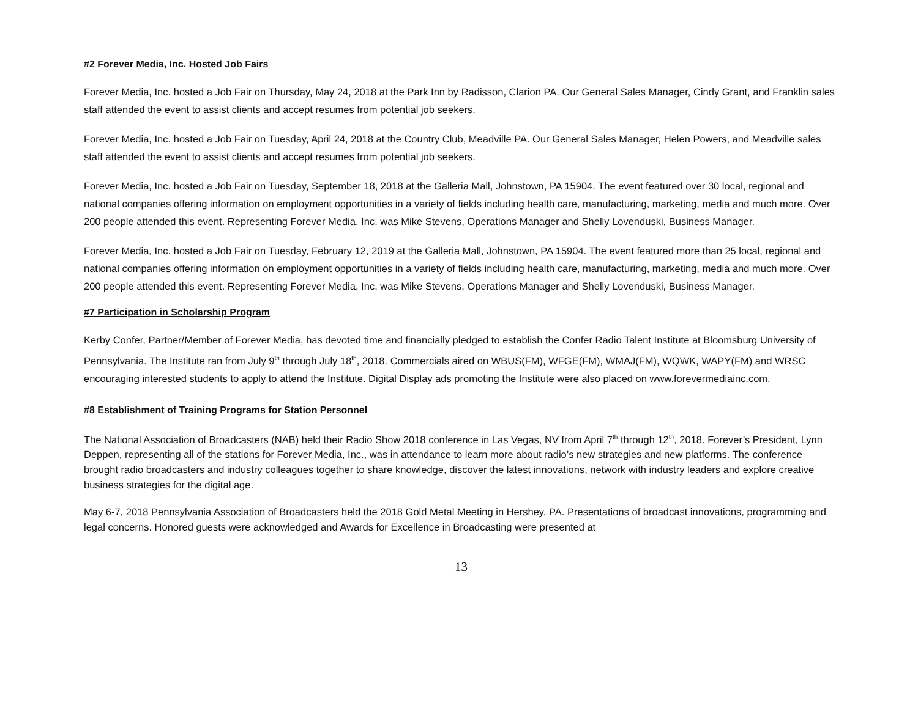#2 Forever Media, Inc. Hosted Job Fairs
Forever Media, Inc. hosted a Job Fair on Thursday, May 24, 2018 at the Park Inn by Radisson, Clarion PA. Our General Sales Manager, Cindy Grant, and Franklin sales staff attended the event to assist clients and accept resumes from potential job seekers.
Forever Media, Inc. hosted a Job Fair on Tuesday, April 24, 2018 at the Country Club, Meadville PA. Our General Sales Manager, Helen Powers, and Meadville sales staff attended the event to assist clients and accept resumes from potential job seekers.
Forever Media, Inc. hosted a Job Fair on Tuesday, September 18, 2018 at the Galleria Mall, Johnstown, PA 15904. The event featured over 30 local, regional and national companies offering information on employment opportunities in a variety of fields including health care, manufacturing, marketing, media and much more. Over 200 people attended this event. Representing Forever Media, Inc. was Mike Stevens, Operations Manager and Shelly Lovenduski, Business Manager.
Forever Media, Inc. hosted a Job Fair on Tuesday, February 12, 2019 at the Galleria Mall, Johnstown, PA 15904. The event featured more than 25 local, regional and national companies offering information on employment opportunities in a variety of fields including health care, manufacturing, marketing, media and much more. Over 200 people attended this event. Representing Forever Media, Inc. was Mike Stevens, Operations Manager and Shelly Lovenduski, Business Manager.
#7 Participation in Scholarship Program
Kerby Confer, Partner/Member of Forever Media, has devoted time and financially pledged to establish the Confer Radio Talent Institute at Bloomsburg University of Pennsylvania. The Institute ran from July 9<sup>th</sup> through July 18<sup>th</sup>, 2018. Commercials aired on WBUS(FM), WFGE(FM), WMAJ(FM), WQWK, WAPY(FM) and WRSC encouraging interested students to apply to attend the Institute. Digital Display ads promoting the Institute were also placed on www.forevermediainc.com.
#8 Establishment of Training Programs for Station Personnel
The National Association of Broadcasters (NAB) held their Radio Show 2018 conference in Las Vegas, NV from April 7<sup>th</sup> through 12<sup>th</sup>, 2018. Forever’s President, Lynn Deppen, representing all of the stations for Forever Media, Inc., was in attendance to learn more about radio’s new strategies and new platforms. The conference brought radio broadcasters and industry colleagues together to share knowledge, discover the latest innovations, network with industry leaders and explore creative business strategies for the digital age.
May 6-7, 2018 Pennsylvania Association of Broadcasters held the 2018 Gold Metal Meeting in Hershey, PA. Presentations of broadcast innovations, programming and legal concerns. Honored guests were acknowledged and Awards for Excellence in Broadcasting were presented at
13